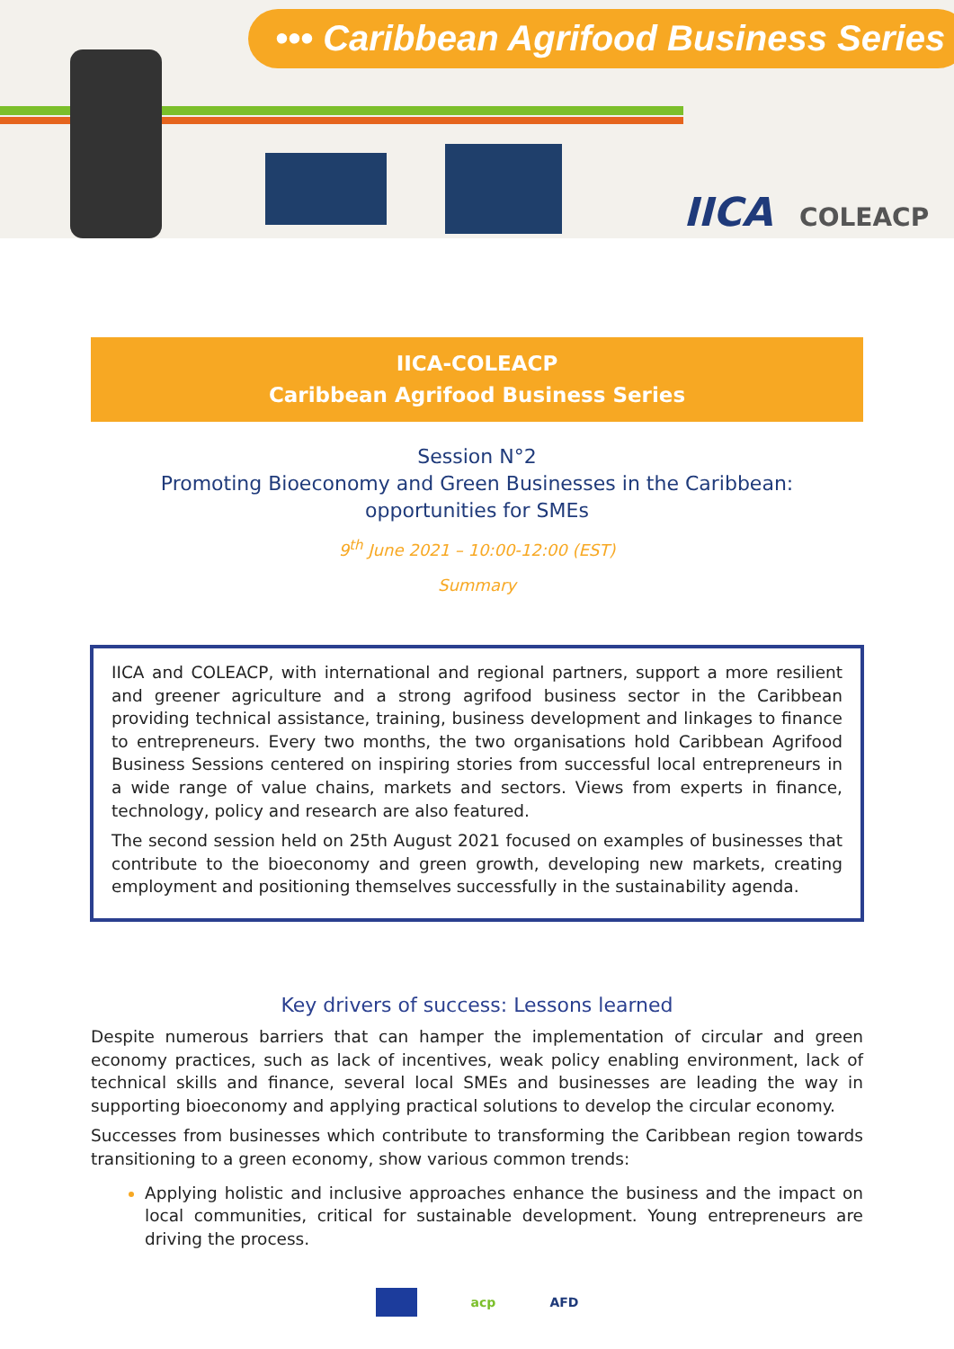••• Caribbean Agrifood Business Series
IICA COLEACP
IICA-COLEACP
Caribbean Agrifood Business Series
Session N°2
Promoting Bioeconomy and Green Businesses in the Caribbean:
opportunities for SMEs
9<sup>th</sup> June 2021 – 10:00-12:00 (EST)
Summary
IICA and COLEACP, with international and regional partners, support a more resilient and greener agriculture and a strong agrifood business sector in the Caribbean providing technical assistance, training, business development and linkages to finance to entrepreneurs. Every two months, the two organisations hold Caribbean Agrifood Business Sessions centered on inspiring stories from successful local entrepreneurs in a wide range of value chains, markets and sectors. Views from experts in finance, technology, policy and research are also featured.
The second session held on 25th August 2021 focused on examples of businesses that contribute to the bioeconomy and green growth, developing new markets, creating employment and positioning themselves successfully in the sustainability agenda.
Key drivers of success: Lessons learned
Despite numerous barriers that can hamper the implementation of circular and green economy practices, such as lack of incentives, weak policy enabling environment, lack of technical skills and finance, several local SMEs and businesses are leading the way in supporting bioeconomy and applying practical solutions to develop the circular economy.
Successes from businesses which contribute to transforming the Caribbean region towards transitioning to a green economy, show various common trends:
Applying holistic and inclusive approaches enhance the business and the impact on local communities, critical for sustainable development. Young entrepreneurs are driving the process.
acp AFD